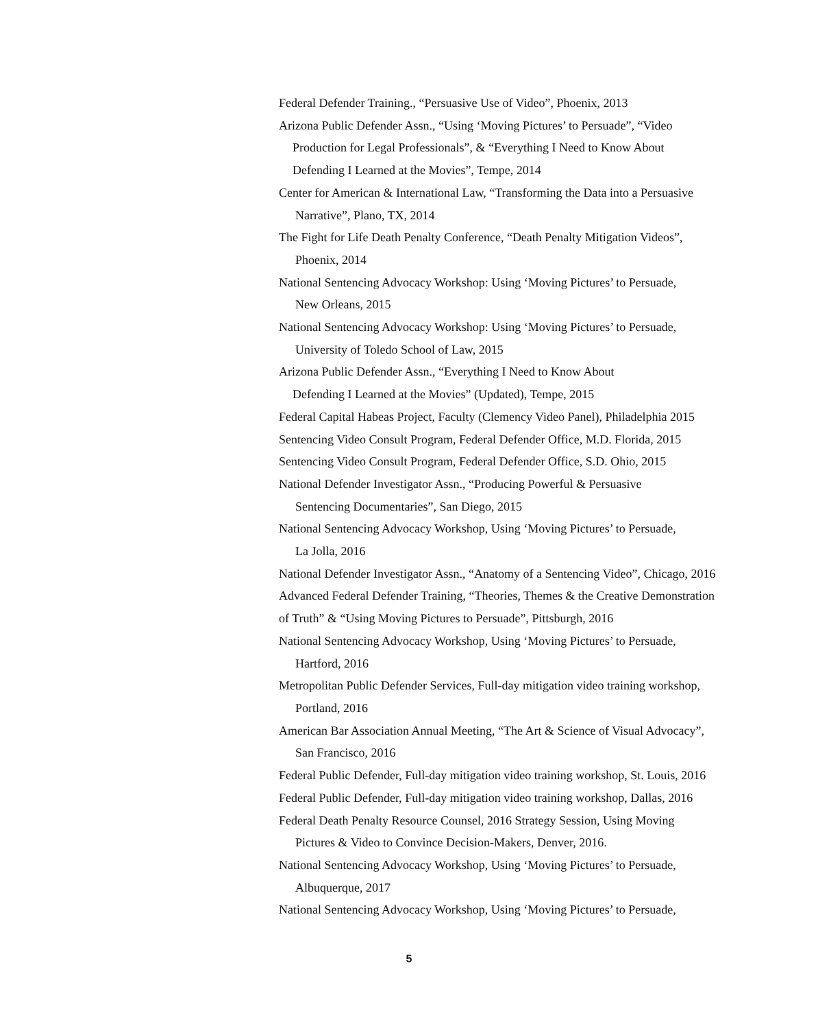Federal Defender Training., “Persuasive Use of Video”, Phoenix, 2013
Arizona Public Defender Assn., “Using ‘Moving Pictures’ to Persuade”, “Video
Production for Legal Professionals”, & “Everything I Need to Know About
Defending I Learned at the Movies”, Tempe, 2014
Center for American & International Law, “Transforming the Data into a Persuasive
Narrative”, Plano, TX, 2014
The Fight for Life Death Penalty Conference, “Death Penalty Mitigation Videos”,
Phoenix, 2014
National Sentencing Advocacy Workshop: Using ‘Moving Pictures’ to Persuade,
New Orleans, 2015
National Sentencing Advocacy Workshop: Using ‘Moving Pictures’ to Persuade,
University of Toledo School of Law, 2015
Arizona Public Defender Assn., “Everything I Need to Know About
Defending I Learned at the Movies” (Updated), Tempe, 2015
Federal Capital Habeas Project, Faculty (Clemency Video Panel), Philadelphia 2015
Sentencing Video Consult Program, Federal Defender Office, M.D. Florida, 2015
Sentencing Video Consult Program, Federal Defender Office, S.D. Ohio, 2015
National Defender Investigator Assn., “Producing Powerful & Persuasive
Sentencing Documentaries”, San Diego, 2015
National Sentencing Advocacy Workshop, Using ‘Moving Pictures’ to Persuade,
La Jolla, 2016
National Defender Investigator Assn., “Anatomy of a Sentencing Video”, Chicago, 2016
Advanced Federal Defender Training, “Theories, Themes & the Creative Demonstration
of Truth” & “Using Moving Pictures to Persuade”, Pittsburgh, 2016
National Sentencing Advocacy Workshop, Using ‘Moving Pictures’ to Persuade,
Hartford, 2016
Metropolitan Public Defender Services, Full-day mitigation video training workshop,
Portland, 2016
American Bar Association Annual Meeting, “The Art & Science of Visual Advocacy”,
San Francisco, 2016
Federal Public Defender, Full-day mitigation video training workshop, St. Louis, 2016
Federal Public Defender, Full-day mitigation video training workshop, Dallas, 2016
Federal Death Penalty Resource Counsel, 2016 Strategy Session, Using Moving
Pictures & Video to Convince Decision-Makers, Denver, 2016.
National Sentencing Advocacy Workshop, Using ‘Moving Pictures’ to Persuade,
Albuquerque, 2017
National Sentencing Advocacy Workshop, Using ‘Moving Pictures’ to Persuade,
5